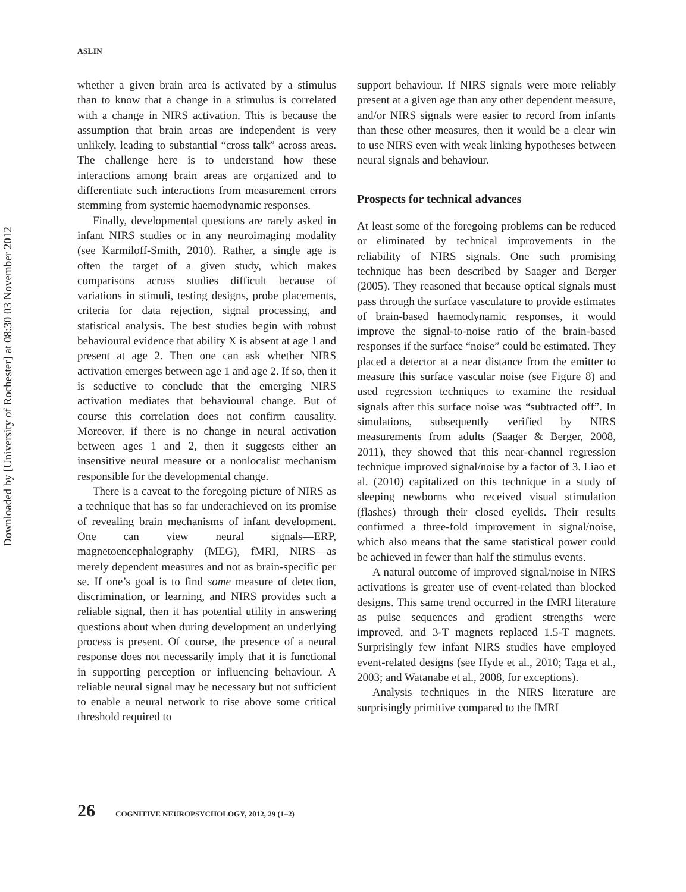Downloaded by [University of Rochester] at 08:30 03 November 2012
ASLIN
whether a given brain area is activated by a stimulus than to know that a change in a stimulus is correlated with a change in NIRS activation. This is because the assumption that brain areas are independent is very unlikely, leading to substantial “cross talk” across areas. The challenge here is to understand how these interactions among brain areas are organized and to differentiate such interactions from measurement errors stemming from systemic haemodynamic responses.
Finally, developmental questions are rarely asked in infant NIRS studies or in any neuroimaging modality (see Karmiloff-Smith, 2010). Rather, a single age is often the target of a given study, which makes comparisons across studies difficult because of variations in stimuli, testing designs, probe placements, criteria for data rejection, signal processing, and statistical analysis. The best studies begin with robust behavioural evidence that ability X is absent at age 1 and present at age 2. Then one can ask whether NIRS activation emerges between age 1 and age 2. If so, then it is seductive to conclude that the emerging NIRS activation mediates that behavioural change. But of course this correlation does not confirm causality. Moreover, if there is no change in neural activation between ages 1 and 2, then it suggests either an insensitive neural measure or a nonlocalist mechanism responsible for the developmental change.
There is a caveat to the foregoing picture of NIRS as a technique that has so far underachieved on its promise of revealing brain mechanisms of infant development. One can view neural signals—ERP, magnetoencephalography (MEG), fMRI, NIRS—as merely dependent measures and not as brain-specific per se. If one’s goal is to find some measure of detection, discrimination, or learning, and NIRS provides such a reliable signal, then it has potential utility in answering questions about when during development an underlying process is present. Of course, the presence of a neural response does not necessarily imply that it is functional in supporting perception or influencing behaviour. A reliable neural signal may be necessary but not sufficient to enable a neural network to rise above some critical threshold required to
support behaviour. If NIRS signals were more reliably present at a given age than any other dependent measure, and/or NIRS signals were easier to record from infants than these other measures, then it would be a clear win to use NIRS even with weak linking hypotheses between neural signals and behaviour.
Prospects for technical advances
At least some of the foregoing problems can be reduced or eliminated by technical improvements in the reliability of NIRS signals. One such promising technique has been described by Saager and Berger (2005). They reasoned that because optical signals must pass through the surface vasculature to provide estimates of brain-based haemodynamic responses, it would improve the signal-to-noise ratio of the brain-based responses if the surface “noise” could be estimated. They placed a detector at a near distance from the emitter to measure this surface vascular noise (see Figure 8) and used regression techniques to examine the residual signals after this surface noise was “subtracted off”. In simulations, subsequently verified by NIRS measurements from adults (Saager & Berger, 2008, 2011), they showed that this near-channel regression technique improved signal/noise by a factor of 3. Liao et al. (2010) capitalized on this technique in a study of sleeping newborns who received visual stimulation (flashes) through their closed eyelids. Their results confirmed a three-fold improvement in signal/noise, which also means that the same statistical power could be achieved in fewer than half the stimulus events.
A natural outcome of improved signal/noise in NIRS activations is greater use of event-related than blocked designs. This same trend occurred in the fMRI literature as pulse sequences and gradient strengths were improved, and 3-T magnets replaced 1.5-T magnets. Surprisingly few infant NIRS studies have employed event-related designs (see Hyde et al., 2010; Taga et al., 2003; and Watanabe et al., 2008, for exceptions).
Analysis techniques in the NIRS literature are surprisingly primitive compared to the fMRI
26 COGNITIVE NEUROPSYCHOLOGY, 2012, 29 (1–2)